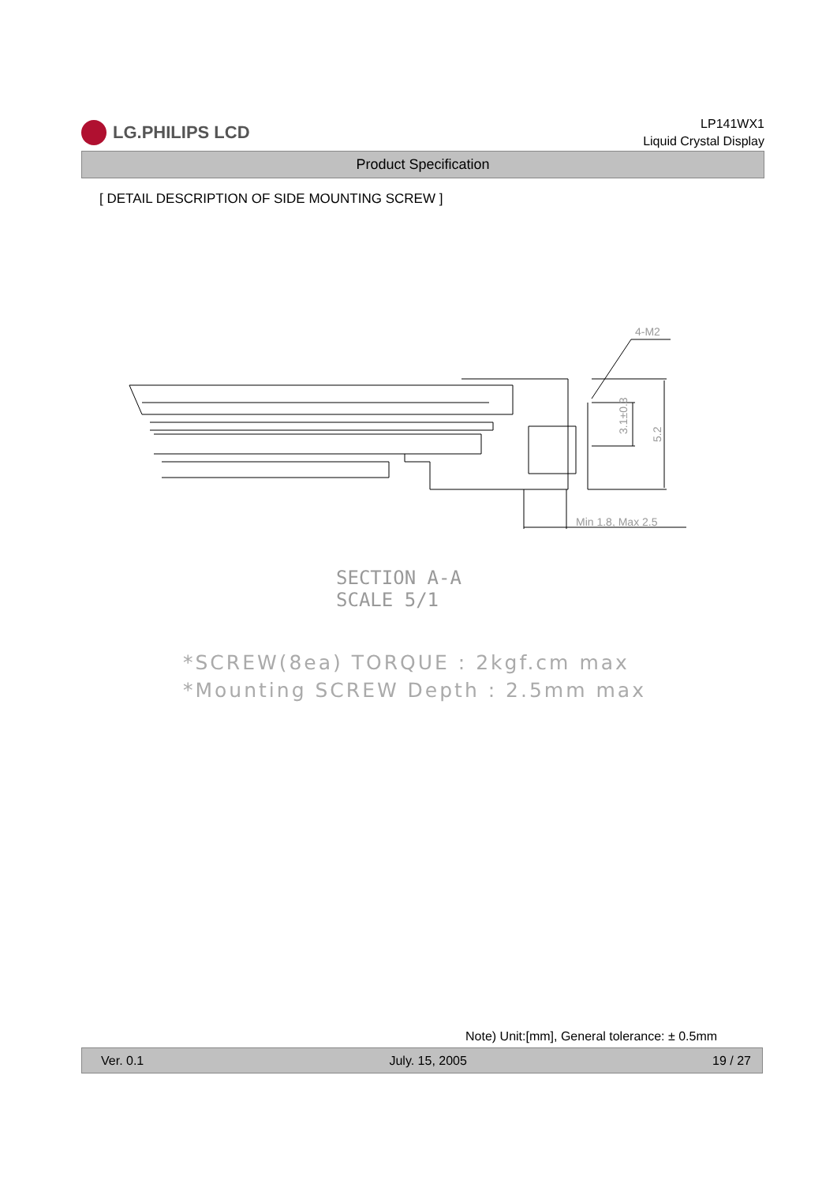LG.PHILIPS LCD
LP141WX1
Liquid Crystal Display
Product Specification
[ DETAIL DESCRIPTION OF SIDE MOUNTING SCREW ]
4-M2
Min 1.8, Max 2.5
3.1±0.3
5.2
SECTION A-A
SCALE 5/1
*SCREW(8ea) TORQUE : 2kgf.cm max
*Mounting SCREW Depth : 2.5mm max
Note) Unit:[mm], General tolerance: ± 0.5mm
Ver. 0.1 July. 15, 2005 19 / 27